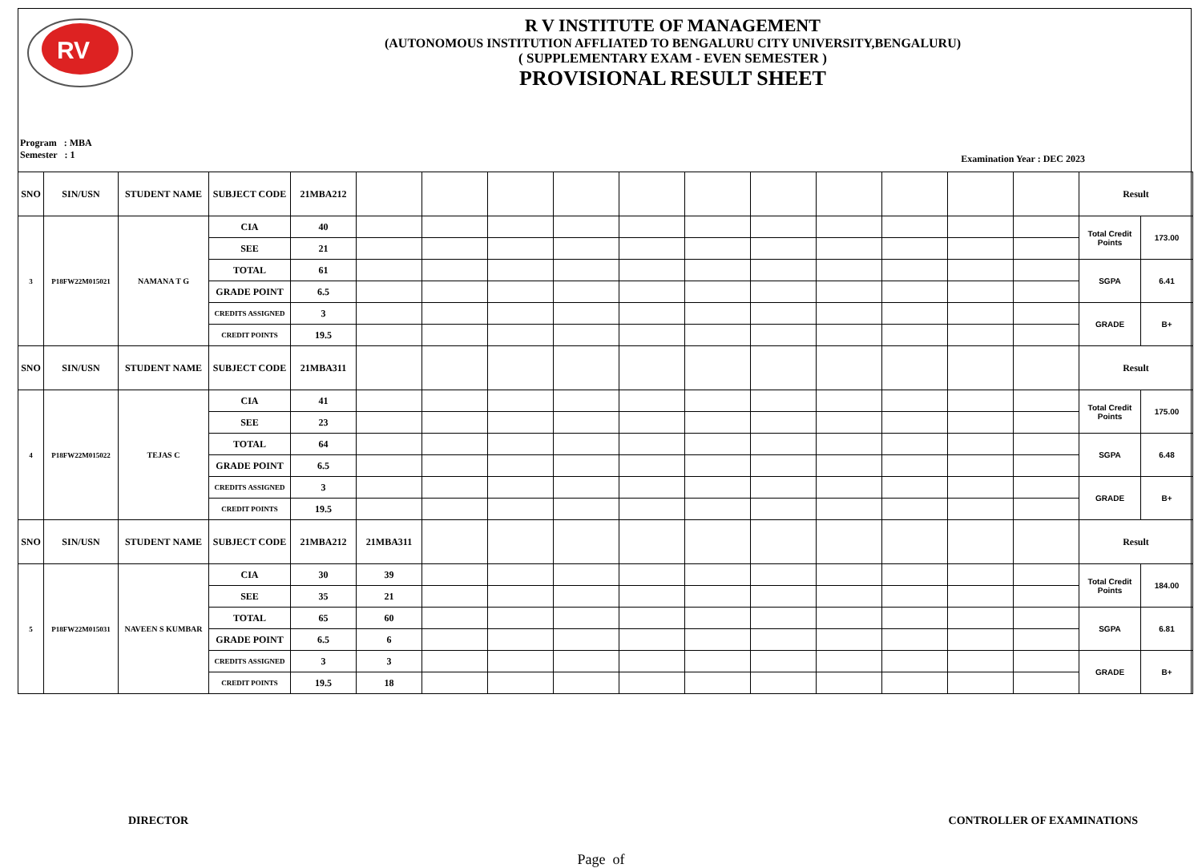RV
R V INSTITUTE OF MANAGEMENT
(AUTONOMOUS INSTITUTION AFFLIATED TO BENGALURU CITY UNIVERSITY,BENGALURU)
( SUPPLEMENTARY EXAM - EVEN SEMESTER )
PROVISIONAL RESULT SHEET
Program : MBA
Semester : 1
Examination Year : DEC 2023
| SNO | SIN/USN | STUDENT NAME | SUBJECT CODE | 21MBA212 | | | | | | | | | | | | Result | |
| --- | --- | --- | --- | --- | --- | --- | --- | --- | --- | --- | --- | --- | --- | --- | --- | --- | --- |
| 3 | P18FW22M015021 | NAMANA T G | CIA | 40 | | | | | | | | | | | | Total Credit Points | 173.00 |
| | | | SEE | 21 | | | | | | | | | | | | | |
| | | | TOTAL | 61 | | | | | | | | | | | | SGPA | 6.41 |
| | | | GRADE POINT | 6.5 | | | | | | | | | | | | | |
| | | | CREDITS ASSIGNED | 3 | | | | | | | | | | | | GRADE | B+ |
| | | | CREDIT POINTS | 19.5 | | | | | | | | | | | | | |
| SNO | SIN/USN | STUDENT NAME | SUBJECT CODE | 21MBA311 | | | | | | | | | | | | Result | |
| 4 | P18FW22M015022 | TEJAS C | CIA | 41 | | | | | | | | | | | | Total Credit Points | 175.00 |
| | | | SEE | 23 | | | | | | | | | | | | | |
| | | | TOTAL | 64 | | | | | | | | | | | | SGPA | 6.48 |
| | | | GRADE POINT | 6.5 | | | | | | | | | | | | | |
| | | | CREDITS ASSIGNED | 3 | | | | | | | | | | | | GRADE | B+ |
| | | | CREDIT POINTS | 19.5 | | | | | | | | | | | | | |
| SNO | SIN/USN | STUDENT NAME | SUBJECT CODE | 21MBA212 | 21MBA311 | | | | | | | | | | | Result | |
| 5 | P18FW22M015031 | NAVEEN S KUMBAR | CIA | 30 | 39 | | | | | | | | | | | Total Credit Points | 184.00 |
| | | | SEE | 35 | 21 | | | | | | | | | | | | |
| | | | TOTAL | 65 | 60 | | | | | | | | | | | SGPA | 6.81 |
| | | | GRADE POINT | 6.5 | 6 | | | | | | | | | | | | |
| | | | CREDITS ASSIGNED | 3 | 3 | | | | | | | | | | | GRADE | B+ |
| | | | CREDIT POINTS | 19.5 | 18 | | | | | | | | | | | | |
DIRECTOR CONTROLLER OF EXAMINATIONS
Page of